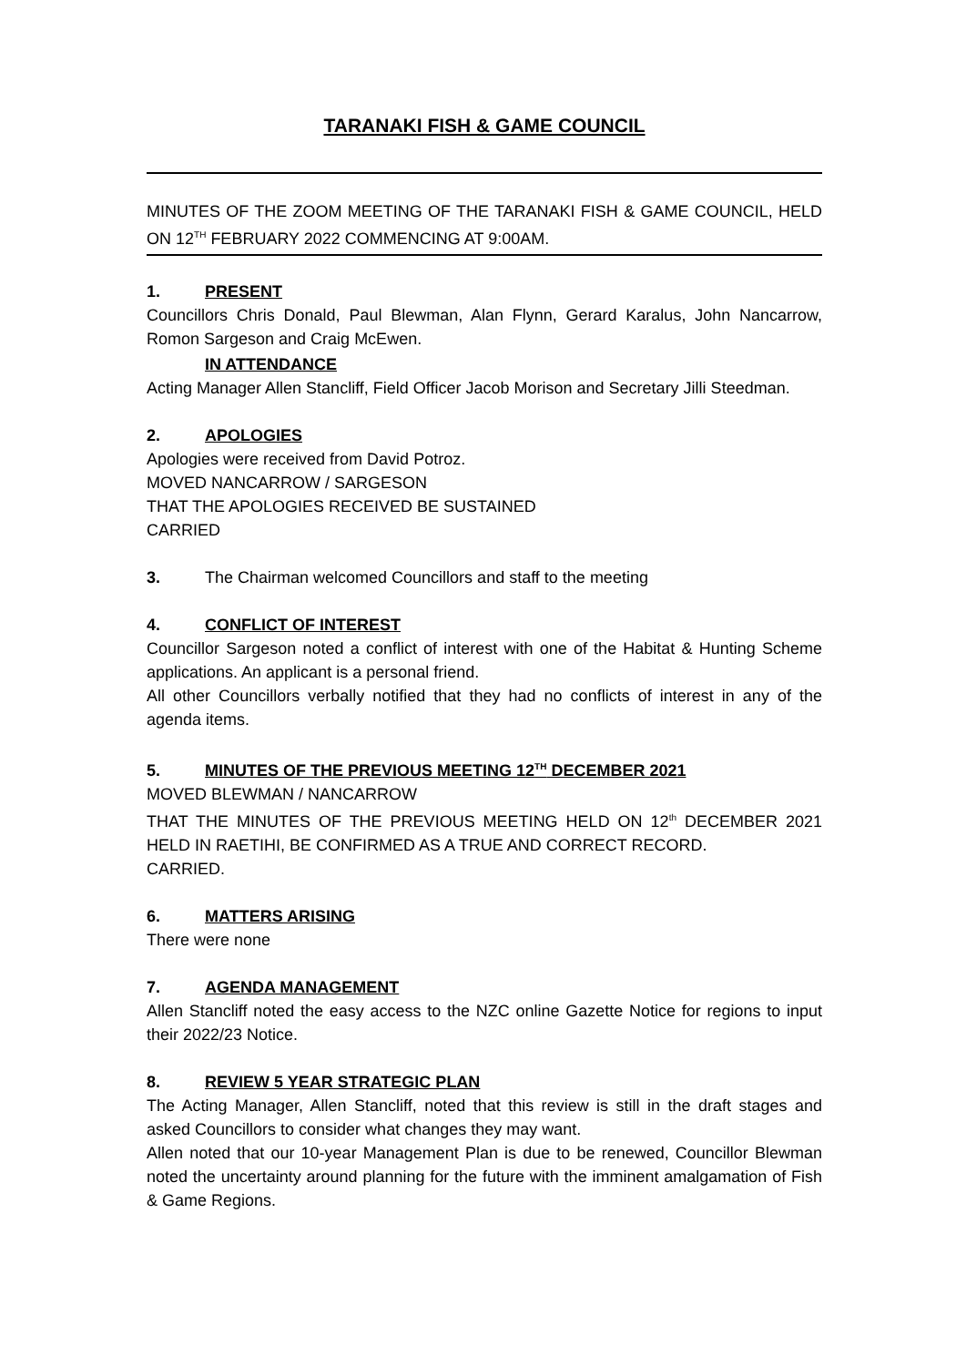TARANAKI FISH & GAME COUNCIL
MINUTES OF THE ZOOM MEETING OF THE TARANAKI FISH & GAME COUNCIL, HELD ON 12<sup>TH</sup> FEBRUARY 2022 COMMENCING AT 9:00AM.
1. PRESENT
Councillors Chris Donald, Paul Blewman, Alan Flynn, Gerard Karalus, John Nancarrow, Romon Sargeson and Craig McEwen.
IN ATTENDANCE
Acting Manager Allen Stancliff, Field Officer Jacob Morison and Secretary Jilli Steedman.
2. APOLOGIES
Apologies were received from David Potroz.
MOVED NANCARROW / SARGESON
THAT THE APOLOGIES RECEIVED BE SUSTAINED
CARRIED
3. The Chairman welcomed Councillors and staff to the meeting
4. CONFLICT OF INTEREST
Councillor Sargeson noted a conflict of interest with one of the Habitat & Hunting Scheme applications. An applicant is a personal friend.
All other Councillors verbally notified that they had no conflicts of interest in any of the agenda items.
5. MINUTES OF THE PREVIOUS MEETING 12<sup>TH</sup> DECEMBER 2021
MOVED BLEWMAN / NANCARROW
THAT THE MINUTES OF THE PREVIOUS MEETING HELD ON 12<sup>th</sup> DECEMBER 2021 HELD IN RAETIHI, BE CONFIRMED AS A TRUE AND CORRECT RECORD.
CARRIED.
6. MATTERS ARISING
There were none
7. AGENDA MANAGEMENT
Allen Stancliff noted the easy access to the NZC online Gazette Notice for regions to input their 2022/23 Notice.
8. REVIEW 5 YEAR STRATEGIC PLAN
The Acting Manager, Allen Stancliff, noted that this review is still in the draft stages and asked Councillors to consider what changes they may want.
Allen noted that our 10-year Management Plan is due to be renewed, Councillor Blewman noted the uncertainty around planning for the future with the imminent amalgamation of Fish & Game Regions.